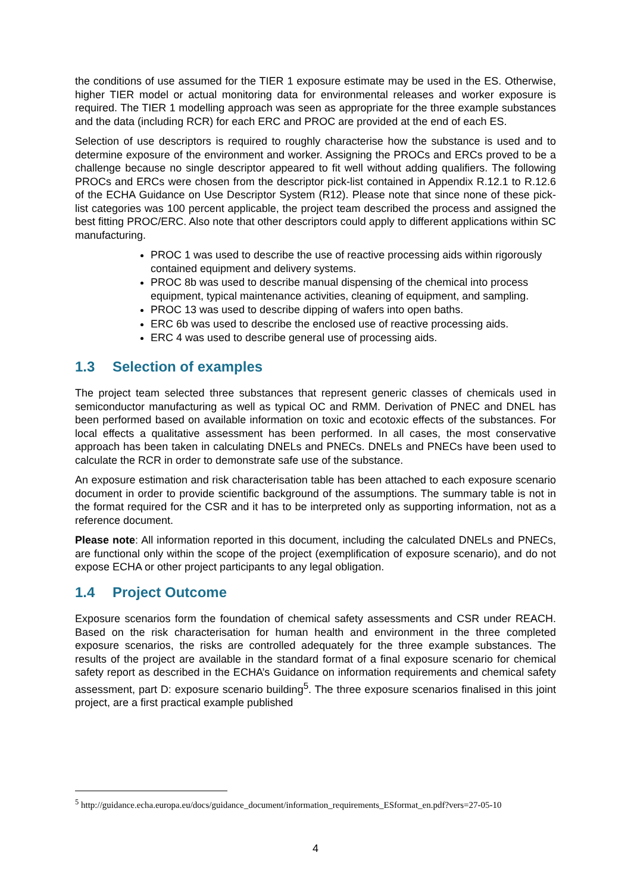the conditions of use assumed for the TIER 1 exposure estimate may be used in the ES. Otherwise, higher TIER model or actual monitoring data for environmental releases and worker exposure is required. The TIER 1 modelling approach was seen as appropriate for the three example substances and the data (including RCR) for each ERC and PROC are provided at the end of each ES.
Selection of use descriptors is required to roughly characterise how the substance is used and to determine exposure of the environment and worker. Assigning the PROCs and ERCs proved to be a challenge because no single descriptor appeared to fit well without adding qualifiers. The following PROCs and ERCs were chosen from the descriptor pick-list contained in Appendix R.12.1 to R.12.6 of the ECHA Guidance on Use Descriptor System (R12). Please note that since none of these pick-list categories was 100 percent applicable, the project team described the process and assigned the best fitting PROC/ERC. Also note that other descriptors could apply to different applications within SC manufacturing.
PROC 1 was used to describe the use of reactive processing aids within rigorously contained equipment and delivery systems.
PROC 8b was used to describe manual dispensing of the chemical into process equipment, typical maintenance activities, cleaning of equipment, and sampling.
PROC 13 was used to describe dipping of wafers into open baths.
ERC 6b was used to describe the enclosed use of reactive processing aids.
ERC 4 was used to describe general use of processing aids.
1.3 Selection of examples
The project team selected three substances that represent generic classes of chemicals used in semiconductor manufacturing as well as typical OC and RMM. Derivation of PNEC and DNEL has been performed based on available information on toxic and ecotoxic effects of the substances. For local effects a qualitative assessment has been performed. In all cases, the most conservative approach has been taken in calculating DNELs and PNECs. DNELs and PNECs have been used to calculate the RCR in order to demonstrate safe use of the substance.
An exposure estimation and risk characterisation table has been attached to each exposure scenario document in order to provide scientific background of the assumptions. The summary table is not in the format required for the CSR and it has to be interpreted only as supporting information, not as a reference document.
Please note: All information reported in this document, including the calculated DNELs and PNECs, are functional only within the scope of the project (exemplification of exposure scenario), and do not expose ECHA or other project participants to any legal obligation.
1.4 Project Outcome
Exposure scenarios form the foundation of chemical safety assessments and CSR under REACH. Based on the risk characterisation for human health and environment in the three completed exposure scenarios, the risks are controlled adequately for the three example substances. The results of the project are available in the standard format of a final exposure scenario for chemical safety report as described in the ECHA’s Guidance on information requirements and chemical safety assessment, part D: exposure scenario building<sup>5</sup>. The three exposure scenarios finalised in this joint project, are a first practical example published
<sup>5</sup> http://guidance.echa.europa.eu/docs/guidance_document/information_requirements_ESformat_en.pdf?vers=27-05-10
4